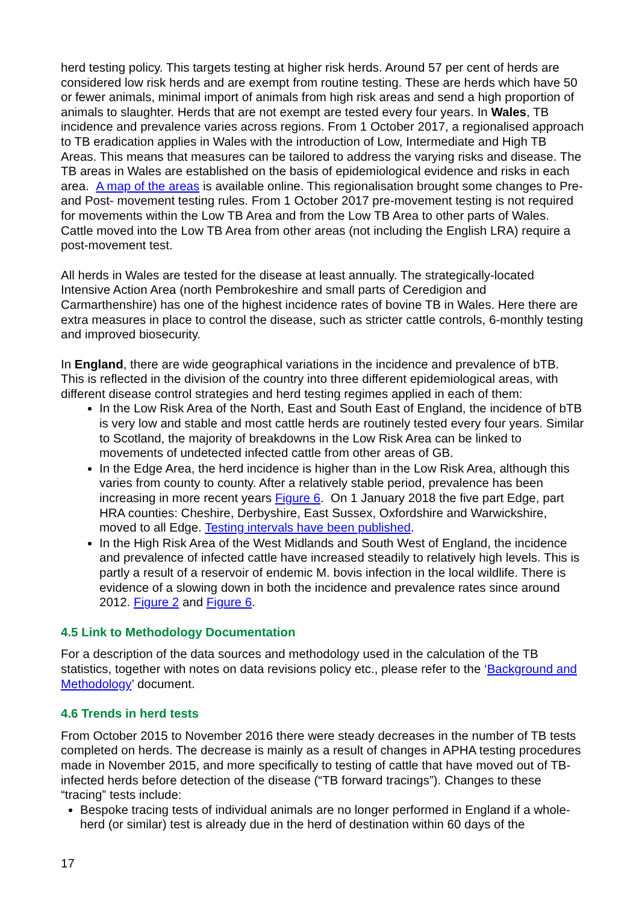herd testing policy. This targets testing at higher risk herds. Around 57 per cent of herds are considered low risk herds and are exempt from routine testing. These are herds which have 50 or fewer animals, minimal import of animals from high risk areas and send a high proportion of animals to slaughter. Herds that are not exempt are tested every four years. In Wales, TB incidence and prevalence varies across regions. From 1 October 2017, a regionalised approach to TB eradication applies in Wales with the introduction of Low, Intermediate and High TB Areas. This means that measures can be tailored to address the varying risks and disease. The TB areas in Wales are established on the basis of epidemiological evidence and risks in each area. A map of the areas is available online. This regionalisation brought some changes to Pre- and Post- movement testing rules. From 1 October 2017 pre-movement testing is not required for movements within the Low TB Area and from the Low TB Area to other parts of Wales. Cattle moved into the Low TB Area from other areas (not including the English LRA) require a post-movement test.
All herds in Wales are tested for the disease at least annually. The strategically-located Intensive Action Area (north Pembrokeshire and small parts of Ceredigion and Carmarthenshire) has one of the highest incidence rates of bovine TB in Wales. Here there are extra measures in place to control the disease, such as stricter cattle controls, 6-monthly testing and improved biosecurity.
In England, there are wide geographical variations in the incidence and prevalence of bTB. This is reflected in the division of the country into three different epidemiological areas, with different disease control strategies and herd testing regimes applied in each of them:
In the Low Risk Area of the North, East and South East of England, the incidence of bTB is very low and stable and most cattle herds are routinely tested every four years. Similar to Scotland, the majority of breakdowns in the Low Risk Area can be linked to movements of undetected infected cattle from other areas of GB.
In the Edge Area, the herd incidence is higher than in the Low Risk Area, although this varies from county to county. After a relatively stable period, prevalence has been increasing in more recent years Figure 6. On 1 January 2018 the five part Edge, part HRA counties: Cheshire, Derbyshire, East Sussex, Oxfordshire and Warwickshire, moved to all Edge. Testing intervals have been published.
In the High Risk Area of the West Midlands and South West of England, the incidence and prevalence of infected cattle have increased steadily to relatively high levels. This is partly a result of a reservoir of endemic M. bovis infection in the local wildlife. There is evidence of a slowing down in both the incidence and prevalence rates since around 2012. Figure 2 and Figure 6.
4.5 Link to Methodology Documentation
For a description of the data sources and methodology used in the calculation of the TB statistics, together with notes on data revisions policy etc., please refer to the ‘Background and Methodology’ document.
4.6 Trends in herd tests
From October 2015 to November 2016 there were steady decreases in the number of TB tests completed on herds. The decrease is mainly as a result of changes in APHA testing procedures made in November 2015, and more specifically to testing of cattle that have moved out of TB-infected herds before detection of the disease (“TB forward tracings”). Changes to these “tracing” tests include:
Bespoke tracing tests of individual animals are no longer performed in England if a whole-herd (or similar) test is already due in the herd of destination within 60 days of the
17